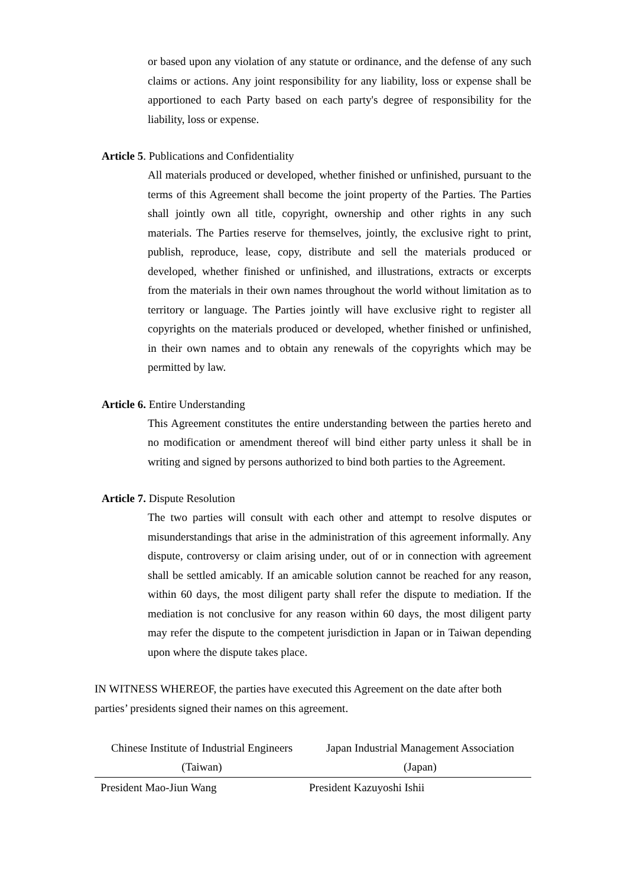or based upon any violation of any statute or ordinance, and the defense of any such claims or actions. Any joint responsibility for any liability, loss or expense shall be apportioned to each Party based on each party's degree of responsibility for the liability, loss or expense.
Article 5. Publications and Confidentiality
All materials produced or developed, whether finished or unfinished, pursuant to the terms of this Agreement shall become the joint property of the Parties. The Parties shall jointly own all title, copyright, ownership and other rights in any such materials. The Parties reserve for themselves, jointly, the exclusive right to print, publish, reproduce, lease, copy, distribute and sell the materials produced or developed, whether finished or unfinished, and illustrations, extracts or excerpts from the materials in their own names throughout the world without limitation as to territory or language. The Parties jointly will have exclusive right to register all copyrights on the materials produced or developed, whether finished or unfinished, in their own names and to obtain any renewals of the copyrights which may be permitted by law.
Article 6. Entire Understanding
This Agreement constitutes the entire understanding between the parties hereto and no modification or amendment thereof will bind either party unless it shall be in writing and signed by persons authorized to bind both parties to the Agreement.
Article 7. Dispute Resolution
The two parties will consult with each other and attempt to resolve disputes or misunderstandings that arise in the administration of this agreement informally. Any dispute, controversy or claim arising under, out of or in connection with agreement shall be settled amicably. If an amicable solution cannot be reached for any reason, within 60 days, the most diligent party shall refer the dispute to mediation. If the mediation is not conclusive for any reason within 60 days, the most diligent party may refer the dispute to the competent jurisdiction in Japan or in Taiwan depending upon where the dispute takes place.
IN WITNESS WHEREOF, the parties have executed this Agreement on the date after both parties’ presidents signed their names on this agreement.
| Chinese Institute of Industrial Engineers (Taiwan) | Japan Industrial Management Association (Japan) |
| President Mao-Jiun Wang | President Kazuyoshi Ishii |